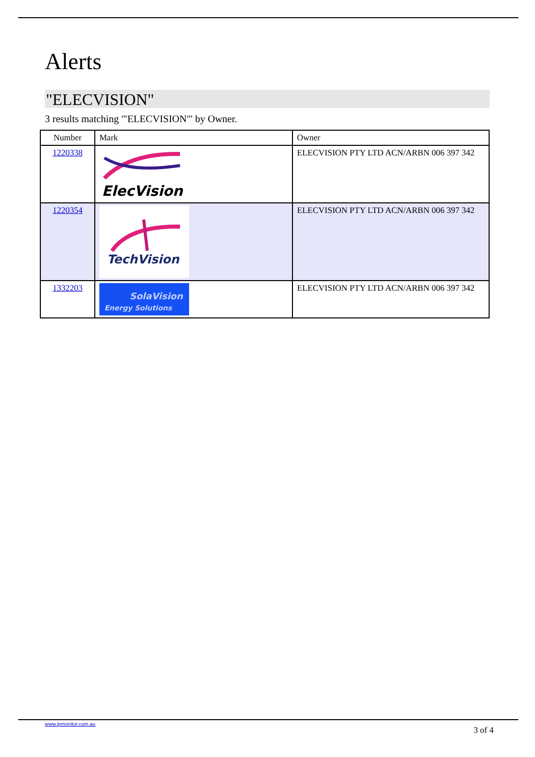Alerts
"ELECVISION"
3 results matching '"ELECVISION"' by Owner.
| Number | Mark | Owner |
| --- | --- | --- |
| 1220338 | ElecVision | ELECVISION PTY LTD ACN/ARBN 006 397 342 |
| 1220354 | TechVision | ELECVISION PTY LTD ACN/ARBN 006 397 342 |
| 1332203 | SolaVision Energy Solutions | ELECVISION PTY LTD ACN/ARBN 006 397 342 |
www.ipmonitor.com.au 3 of 4